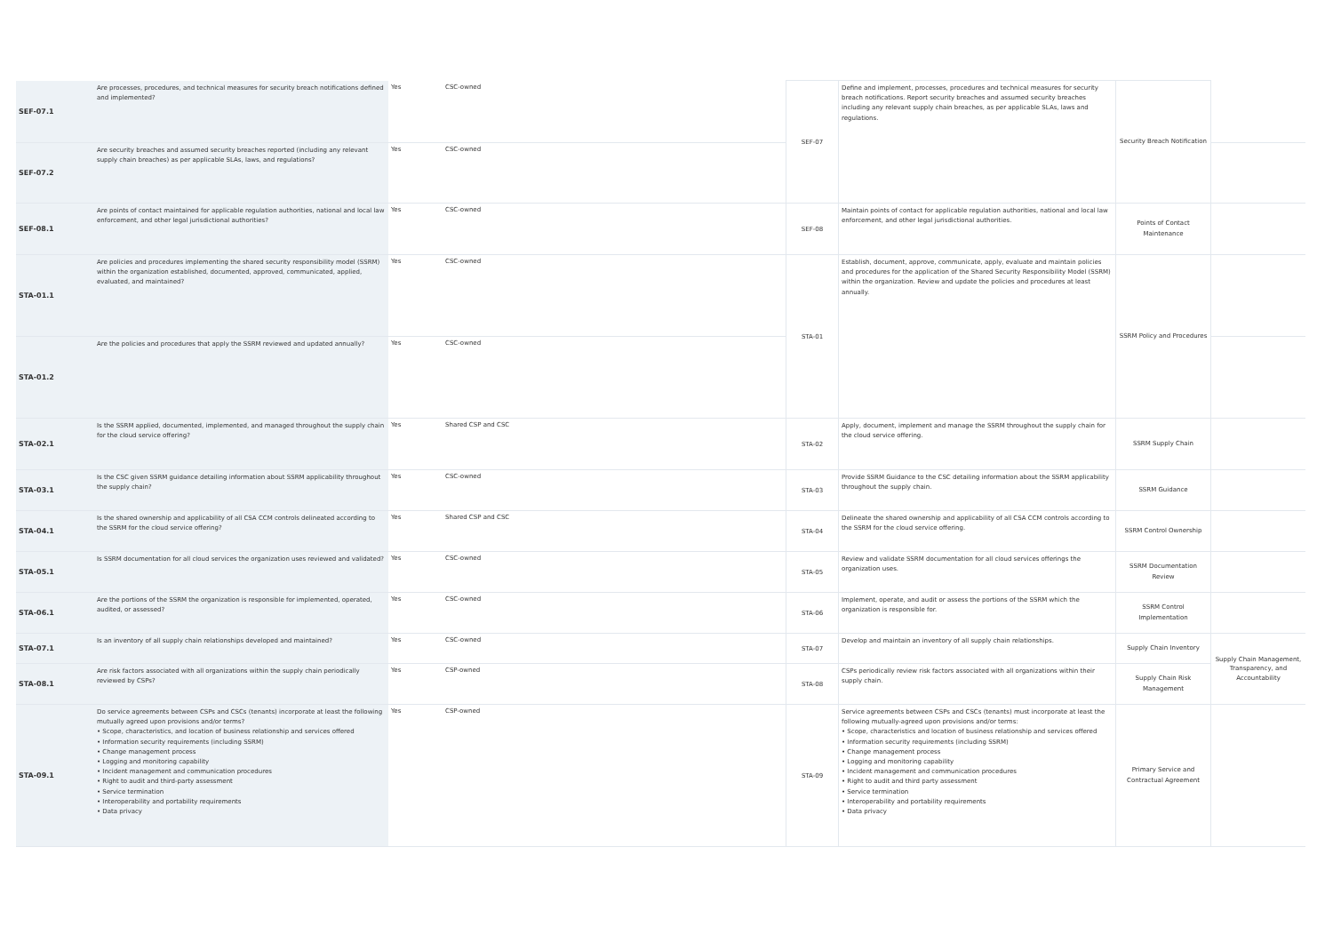| SEF-07.1 | Are processes, procedures, and technical measures for security breach notifications defined and implemented? | Yes | CSC-owned | SEF-07 | Define and implement, processes, procedures and technical measures for security breach notifications. Report security breaches and assumed security breaches including any relevant supply chain breaches, as per applicable SLAs, laws and regulations. | Security Breach Notification | |
| SEF-07.2 | Are security breaches and assumed security breaches reported (including any relevant supply chain breaches) as per applicable SLAs, laws, and regulations? | Yes | CSC-owned | | | | |
| SEF-08.1 | Are points of contact maintained for applicable regulation authorities, national and local law enforcement, and other legal jurisdictional authorities? | Yes | CSC-owned | SEF-08 | Maintain points of contact for applicable regulation authorities, national and local law enforcement, and other legal jurisdictional authorities. | Points of Contact Maintenance | |
| STA-01.1 | Are policies and procedures implementing the shared security responsibility model (SSRM) within the organization established, documented, approved, communicated, applied, evaluated, and maintained? | Yes | CSC-owned | STA-01 | Establish, document, approve, communicate, apply, evaluate and maintain policies and procedures for the application of the Shared Security Responsibility Model (SSRM) within the organization. Review and update the policies and procedures at least annually. | SSRM Policy and Procedures | |
| STA-01.2 | Are the policies and procedures that apply the SSRM reviewed and updated annually? | Yes | CSC-owned | | | | |
| STA-02.1 | Is the SSRM applied, documented, implemented, and managed throughout the supply chain for the cloud service offering? | Yes | Shared CSP and CSC | STA-02 | Apply, document, implement and manage the SSRM throughout the supply chain for the cloud service offering. | SSRM Supply Chain | |
| STA-03.1 | Is the CSC given SSRM guidance detailing information about SSRM applicability throughout the supply chain? | Yes | CSC-owned | STA-03 | Provide SSRM Guidance to the CSC detailing information about the SSRM applicability throughout the supply chain. | SSRM Guidance | |
| STA-04.1 | Is the shared ownership and applicability of all CSA CCM controls delineated according to the SSRM for the cloud service offering? | Yes | Shared CSP and CSC | STA-04 | Delineate the shared ownership and applicability of all CSA CCM controls according to the SSRM for the cloud service offering. | SSRM Control Ownership | |
| STA-05.1 | Is SSRM documentation for all cloud services the organization uses reviewed and validated? | Yes | CSC-owned | STA-05 | Review and validate SSRM documentation for all cloud services offerings the organization uses. | SSRM Documentation Review | |
| STA-06.1 | Are the portions of the SSRM the organization is responsible for implemented, operated, audited, or assessed? | Yes | CSC-owned | STA-06 | Implement, operate, and audit or assess the portions of the SSRM which the organization is responsible for. | SSRM Control Implementation | |
| STA-07.1 | Is an inventory of all supply chain relationships developed and maintained? | Yes | CSC-owned | STA-07 | Develop and maintain an inventory of all supply chain relationships. | Supply Chain Inventory | Supply Chain Management, Transparency, and Accountability |
| STA-08.1 | Are risk factors associated with all organizations within the supply chain periodically reviewed by CSPs? | Yes | CSP-owned | STA-08 | CSPs periodically review risk factors associated with all organizations within their supply chain. | Supply Chain Risk Management | |
| STA-09.1 | Do service agreements between CSPs and CSCs (tenants) incorporate at least the following mutually agreed upon provisions and/or terms? • Scope, characteristics, and location of business relationship and services offered • Information security requirements (including SSRM) • Change management process • Logging and monitoring capability • Incident management and communication procedures • Right to audit and third-party assessment • Service termination • Interoperability and portability requirements • Data privacy | Yes | CSP-owned | STA-09 | Service agreements between CSPs and CSCs (tenants) must incorporate at least the following mutually-agreed upon provisions and/or terms: • Scope, characteristics and location of business relationship and services offered • Information security requirements (including SSRM) • Change management process • Logging and monitoring capability • Incident management and communication procedures • Right to audit and third party assessment • Service termination • Interoperability and portability requirements • Data privacy | Primary Service and Contractual Agreement | |